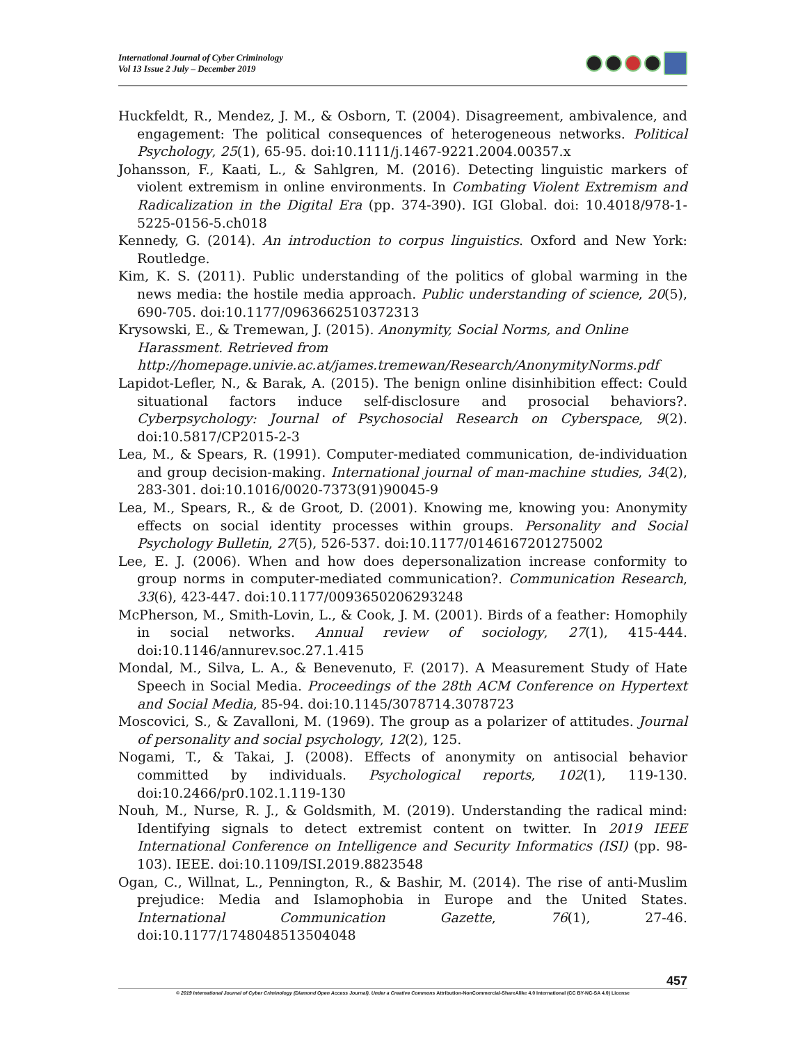International Journal of Cyber Criminology
Vol 13 Issue 2 July – December 2019
Huckfeldt, R., Mendez, J. M., & Osborn, T. (2004). Disagreement, ambivalence, and engagement: The political consequences of heterogeneous networks. Political Psychology, 25(1), 65-95. doi:10.1111/j.1467-9221.2004.00357.x
Johansson, F., Kaati, L., & Sahlgren, M. (2016). Detecting linguistic markers of violent extremism in online environments. In Combating Violent Extremism and Radicalization in the Digital Era (pp. 374-390). IGI Global. doi: 10.4018/978-1-5225-0156-5.ch018
Kennedy, G. (2014). An introduction to corpus linguistics. Oxford and New York: Routledge.
Kim, K. S. (2011). Public understanding of the politics of global warming in the news media: the hostile media approach. Public understanding of science, 20(5), 690-705. doi:10.1177/0963662510372313
Krysowski, E., & Tremewan, J. (2015). Anonymity, Social Norms, and Online Harassment. Retrieved from http://homepage.univie.ac.at/james.tremewan/Research/AnonymityNorms.pdf
Lapidot-Lefler, N., & Barak, A. (2015). The benign online disinhibition effect: Could situational factors induce self-disclosure and prosocial behaviors?. Cyberpsychology: Journal of Psychosocial Research on Cyberspace, 9(2). doi:10.5817/CP2015-2-3
Lea, M., & Spears, R. (1991). Computer-mediated communication, de-individuation and group decision-making. International journal of man-machine studies, 34(2), 283-301. doi:10.1016/0020-7373(91)90045-9
Lea, M., Spears, R., & de Groot, D. (2001). Knowing me, knowing you: Anonymity effects on social identity processes within groups. Personality and Social Psychology Bulletin, 27(5), 526-537. doi:10.1177/0146167201275002
Lee, E. J. (2006). When and how does depersonalization increase conformity to group norms in computer-mediated communication?. Communication Research, 33(6), 423-447. doi:10.1177/0093650206293248
McPherson, M., Smith-Lovin, L., & Cook, J. M. (2001). Birds of a feather: Homophily in social networks. Annual review of sociology, 27(1), 415-444. doi:10.1146/annurev.soc.27.1.415
Mondal, M., Silva, L. A., & Benevenuto, F. (2017). A Measurement Study of Hate Speech in Social Media. Proceedings of the 28th ACM Conference on Hypertext and Social Media, 85-94. doi:10.1145/3078714.3078723
Moscovici, S., & Zavalloni, M. (1969). The group as a polarizer of attitudes. Journal of personality and social psychology, 12(2), 125.
Nogami, T., & Takai, J. (2008). Effects of anonymity on antisocial behavior committed by individuals. Psychological reports, 102(1), 119-130. doi:10.2466/pr0.102.1.119-130
Nouh, M., Nurse, R. J., & Goldsmith, M. (2019). Understanding the radical mind: Identifying signals to detect extremist content on twitter. In 2019 IEEE International Conference on Intelligence and Security Informatics (ISI) (pp. 98-103). IEEE. doi:10.1109/ISI.2019.8823548
Ogan, C., Willnat, L., Pennington, R., & Bashir, M. (2014). The rise of anti-Muslim prejudice: Media and Islamophobia in Europe and the United States. International Communication Gazette, 76(1), 27-46. doi:10.1177/1748048513504048
457
© 2019 International Journal of Cyber Criminology (Diamond Open Access Journal). Under a Creative Commons Attribution-NonCommercial-ShareAlike 4.0 International (CC BY-NC-SA 4.0) License